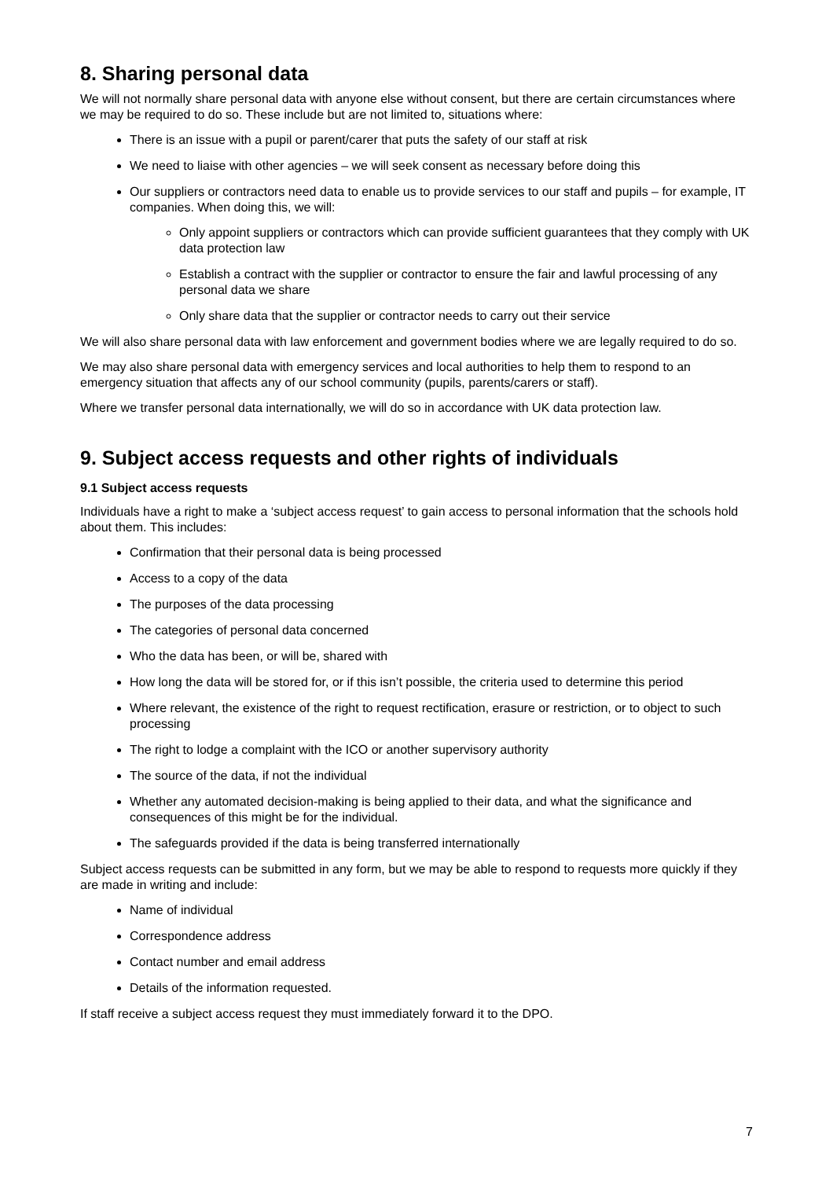8. Sharing personal data
We will not normally share personal data with anyone else without consent, but there are certain circumstances where we may be required to do so. These include but are not limited to, situations where:
There is an issue with a pupil or parent/carer that puts the safety of our staff at risk
We need to liaise with other agencies – we will seek consent as necessary before doing this
Our suppliers or contractors need data to enable us to provide services to our staff and pupils – for example, IT companies. When doing this, we will:
Only appoint suppliers or contractors which can provide sufficient guarantees that they comply with UK data protection law
Establish a contract with the supplier or contractor to ensure the fair and lawful processing of any personal data we share
Only share data that the supplier or contractor needs to carry out their service
We will also share personal data with law enforcement and government bodies where we are legally required to do so.
We may also share personal data with emergency services and local authorities to help them to respond to an emergency situation that affects any of our school community (pupils, parents/carers or staff).
Where we transfer personal data internationally, we will do so in accordance with UK data protection law.
9. Subject access requests and other rights of individuals
9.1 Subject access requests
Individuals have a right to make a ‘subject access request’ to gain access to personal information that the schools hold about them. This includes:
Confirmation that their personal data is being processed
Access to a copy of the data
The purposes of the data processing
The categories of personal data concerned
Who the data has been, or will be, shared with
How long the data will be stored for, or if this isn’t possible, the criteria used to determine this period
Where relevant, the existence of the right to request rectification, erasure or restriction, or to object to such processing
The right to lodge a complaint with the ICO or another supervisory authority
The source of the data, if not the individual
Whether any automated decision-making is being applied to their data, and what the significance and consequences of this might be for the individual.
The safeguards provided if the data is being transferred internationally
Subject access requests can be submitted in any form, but we may be able to respond to requests more quickly if they are made in writing and include:
Name of individual
Correspondence address
Contact number and email address
Details of the information requested.
If staff receive a subject access request they must immediately forward it to the DPO.
7